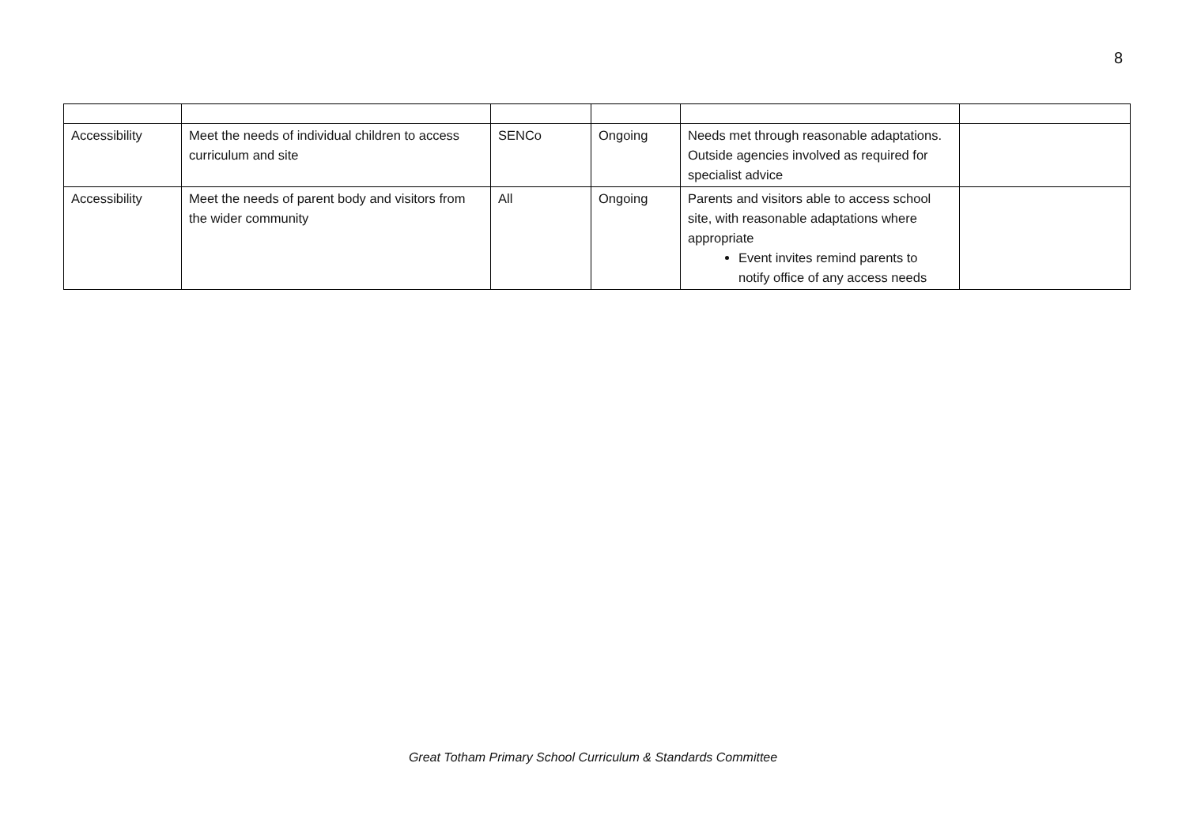8
| Accessibility | Meet the needs of individual children to access curriculum and site | SENCo | Ongoing | Needs met through reasonable adaptations. Outside agencies involved as required for specialist advice | |
| Accessibility | Meet the needs of parent body and visitors from the wider community | All | Ongoing | Parents and visitors able to access school site, with reasonable adaptations where appropriate Event invites remind parents to notify office of any access needs | |
Great Totham Primary School Curriculum & Standards Committee